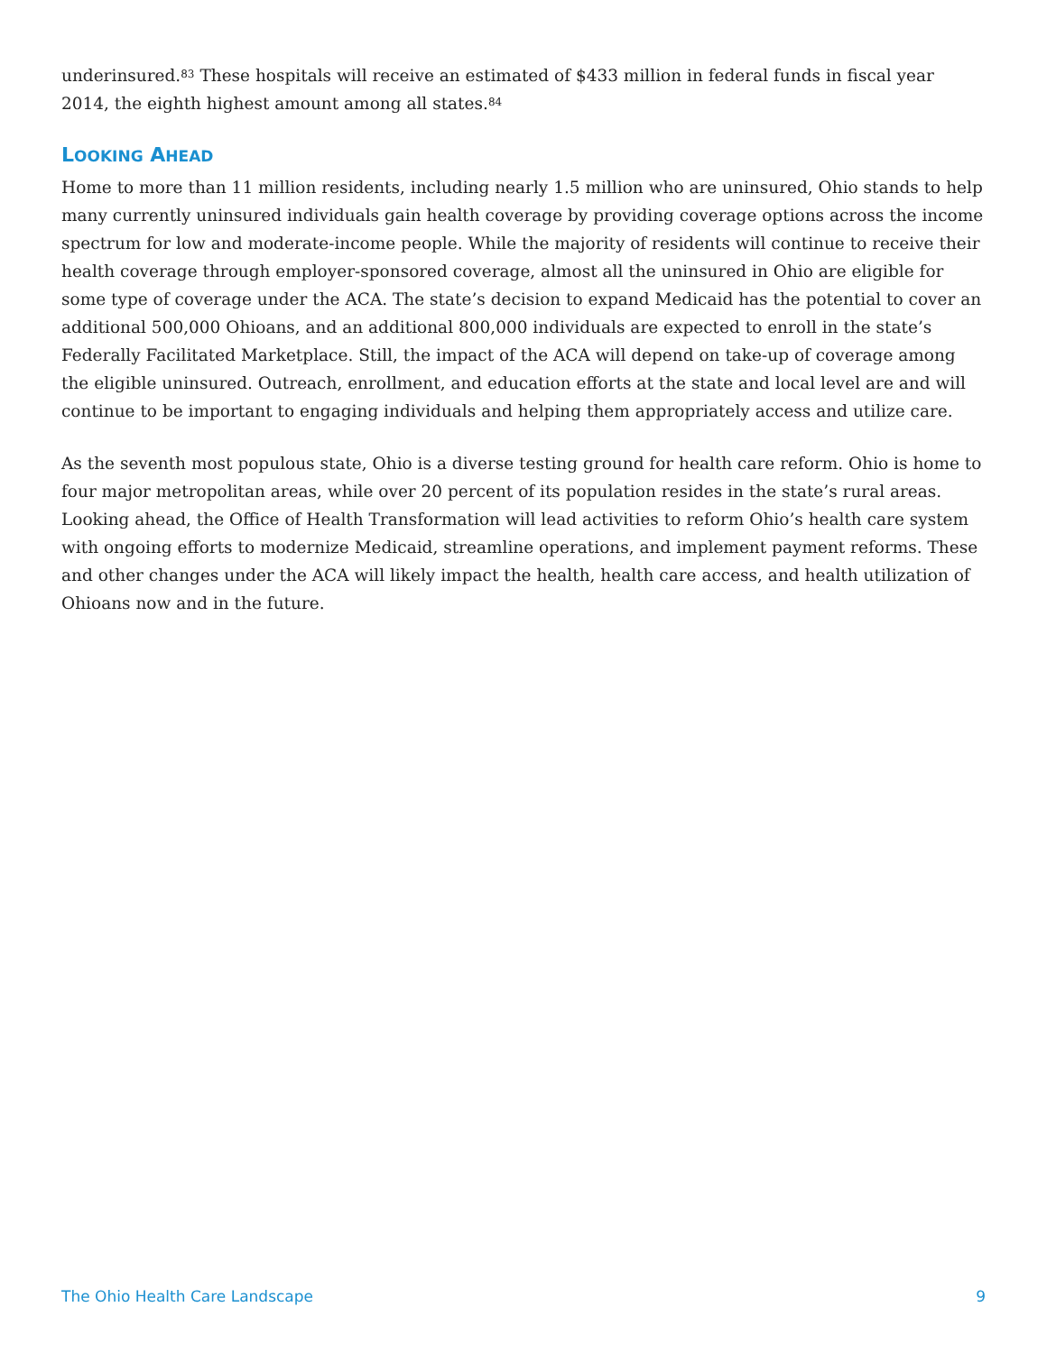underinsured.<sup>83</sup> These hospitals will receive an estimated of $433 million in federal funds in fiscal year 2014, the eighth highest amount among all states.<sup>84</sup>
LOOKING AHEAD
Home to more than 11 million residents, including nearly 1.5 million who are uninsured, Ohio stands to help many currently uninsured individuals gain health coverage by providing coverage options across the income spectrum for low and moderate-income people. While the majority of residents will continue to receive their health coverage through employer-sponsored coverage, almost all the uninsured in Ohio are eligible for some type of coverage under the ACA. The state’s decision to expand Medicaid has the potential to cover an additional 500,000 Ohioans, and an additional 800,000 individuals are expected to enroll in the state’s Federally Facilitated Marketplace. Still, the impact of the ACA will depend on take-up of coverage among the eligible uninsured. Outreach, enrollment, and education efforts at the state and local level are and will continue to be important to engaging individuals and helping them appropriately access and utilize care.
As the seventh most populous state, Ohio is a diverse testing ground for health care reform. Ohio is home to four major metropolitan areas, while over 20 percent of its population resides in the state’s rural areas. Looking ahead, the Office of Health Transformation will lead activities to reform Ohio’s health care system with ongoing efforts to modernize Medicaid, streamline operations, and implement payment reforms. These and other changes under the ACA will likely impact the health, health care access, and health utilization of Ohioans now and in the future.
The Ohio Health Care Landscape 9